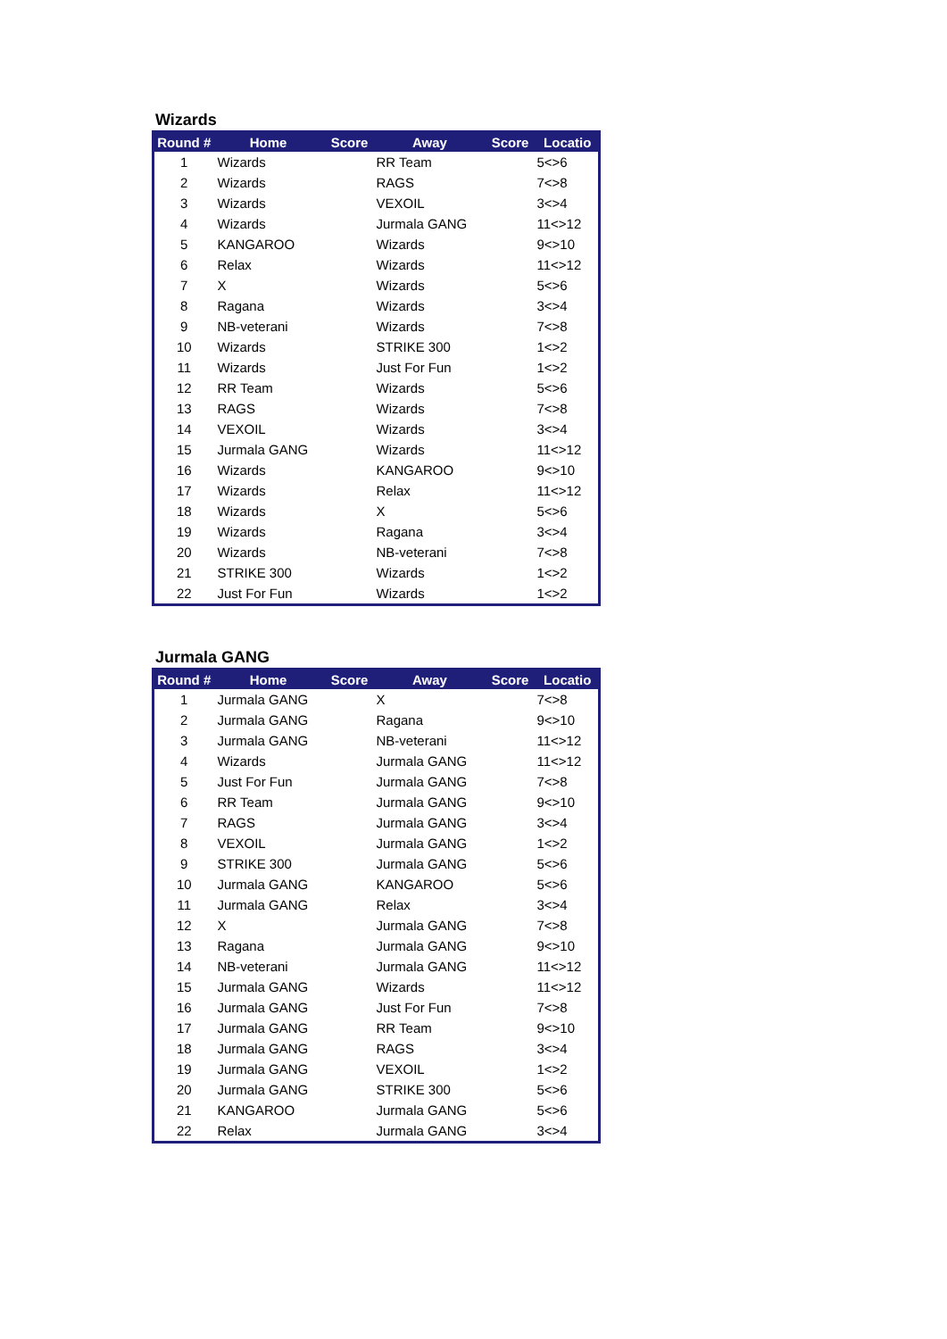Wizards
| Round # | Home | Score | Away | Score | Locatio |
| --- | --- | --- | --- | --- | --- |
| 1 | Wizards | | RR Team | | 5<>6 |
| 2 | Wizards | | RAGS | | 7<>8 |
| 3 | Wizards | | VEXOIL | | 3<>4 |
| 4 | Wizards | | Jurmala GANG | | 11<>12 |
| 5 | KANGAROO | | Wizards | | 9<>10 |
| 6 | Relax | | Wizards | | 11<>12 |
| 7 | X | | Wizards | | 5<>6 |
| 8 | Ragana | | Wizards | | 3<>4 |
| 9 | NB-veterani | | Wizards | | 7<>8 |
| 10 | Wizards | | STRIKE 300 | | 1<>2 |
| 11 | Wizards | | Just For Fun | | 1<>2 |
| 12 | RR Team | | Wizards | | 5<>6 |
| 13 | RAGS | | Wizards | | 7<>8 |
| 14 | VEXOIL | | Wizards | | 3<>4 |
| 15 | Jurmala GANG | | Wizards | | 11<>12 |
| 16 | Wizards | | KANGAROO | | 9<>10 |
| 17 | Wizards | | Relax | | 11<>12 |
| 18 | Wizards | | X | | 5<>6 |
| 19 | Wizards | | Ragana | | 3<>4 |
| 20 | Wizards | | NB-veterani | | 7<>8 |
| 21 | STRIKE 300 | | Wizards | | 1<>2 |
| 22 | Just For Fun | | Wizards | | 1<>2 |
Jurmala GANG
| Round # | Home | Score | Away | Score | Locatio |
| --- | --- | --- | --- | --- | --- |
| 1 | Jurmala GANG | | X | | 7<>8 |
| 2 | Jurmala GANG | | Ragana | | 9<>10 |
| 3 | Jurmala GANG | | NB-veterani | | 11<>12 |
| 4 | Wizards | | Jurmala GANG | | 11<>12 |
| 5 | Just For Fun | | Jurmala GANG | | 7<>8 |
| 6 | RR Team | | Jurmala GANG | | 9<>10 |
| 7 | RAGS | | Jurmala GANG | | 3<>4 |
| 8 | VEXOIL | | Jurmala GANG | | 1<>2 |
| 9 | STRIKE 300 | | Jurmala GANG | | 5<>6 |
| 10 | Jurmala GANG | | KANGAROO | | 5<>6 |
| 11 | Jurmala GANG | | Relax | | 3<>4 |
| 12 | X | | Jurmala GANG | | 7<>8 |
| 13 | Ragana | | Jurmala GANG | | 9<>10 |
| 14 | NB-veterani | | Jurmala GANG | | 11<>12 |
| 15 | Jurmala GANG | | Wizards | | 11<>12 |
| 16 | Jurmala GANG | | Just For Fun | | 7<>8 |
| 17 | Jurmala GANG | | RR Team | | 9<>10 |
| 18 | Jurmala GANG | | RAGS | | 3<>4 |
| 19 | Jurmala GANG | | VEXOIL | | 1<>2 |
| 20 | Jurmala GANG | | STRIKE 300 | | 5<>6 |
| 21 | KANGAROO | | Jurmala GANG | | 5<>6 |
| 22 | Relax | | Jurmala GANG | | 3<>4 |